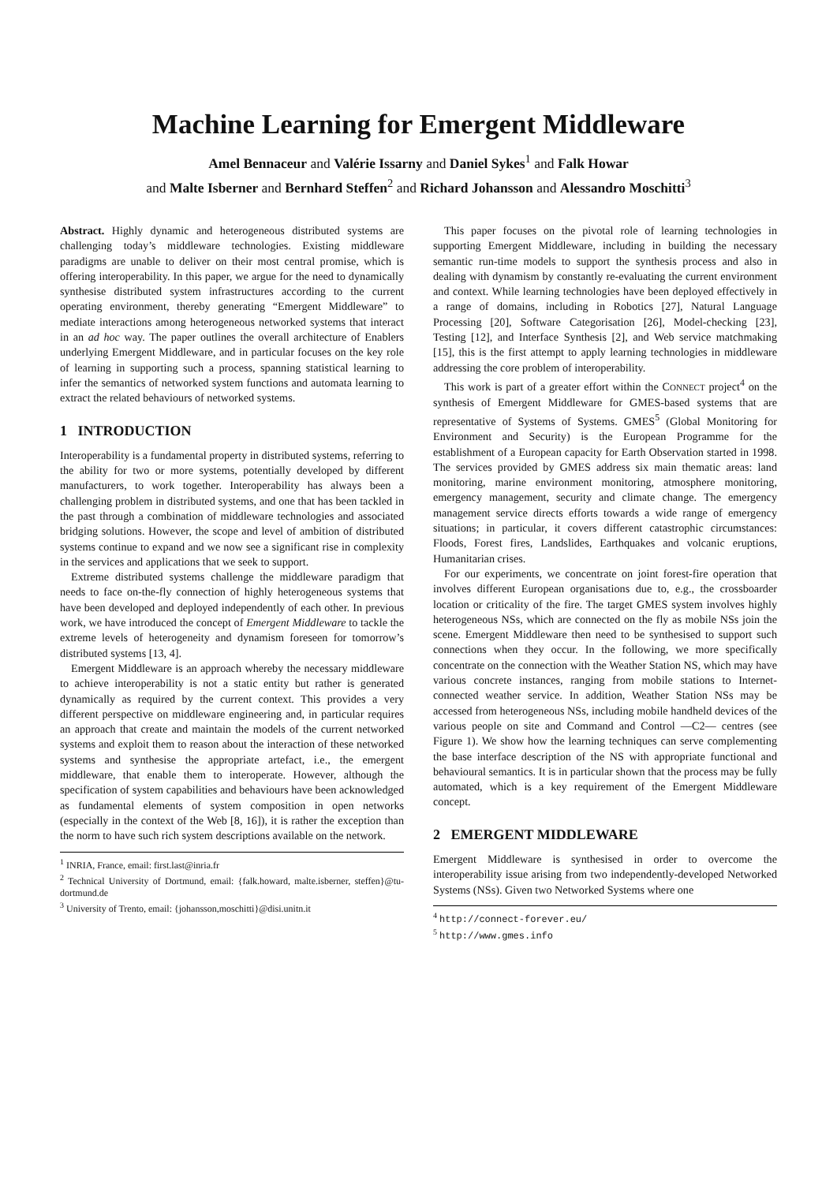Machine Learning for Emergent Middleware
Amel Bennaceur and Valérie Issarny and Daniel Sykes<sup>1</sup> and Falk Howar
and Malte Isberner and Bernhard Steffen<sup>2</sup> and Richard Johansson and Alessandro Moschitti<sup>3</sup>
Abstract. Highly dynamic and heterogeneous distributed systems are challenging today’s middleware technologies. Existing middleware paradigms are unable to deliver on their most central promise, which is offering interoperability. In this paper, we argue for the need to dynamically synthesise distributed system infrastructures according to the current operating environment, thereby generating “Emergent Middleware” to mediate interactions among heterogeneous networked systems that interact in an ad hoc way. The paper outlines the overall architecture of Enablers underlying Emergent Middleware, and in particular focuses on the key role of learning in supporting such a process, spanning statistical learning to infer the semantics of networked system functions and automata learning to extract the related behaviours of networked systems.
1 INTRODUCTION
Interoperability is a fundamental property in distributed systems, referring to the ability for two or more systems, potentially developed by different manufacturers, to work together. Interoperability has always been a challenging problem in distributed systems, and one that has been tackled in the past through a combination of middleware technologies and associated bridging solutions. However, the scope and level of ambition of distributed systems continue to expand and we now see a significant rise in complexity in the services and applications that we seek to support.
Extreme distributed systems challenge the middleware paradigm that needs to face on-the-fly connection of highly heterogeneous systems that have been developed and deployed independently of each other. In previous work, we have introduced the concept of Emergent Middleware to tackle the extreme levels of heterogeneity and dynamism foreseen for tomorrow’s distributed systems [13, 4].
Emergent Middleware is an approach whereby the necessary middleware to achieve interoperability is not a static entity but rather is generated dynamically as required by the current context. This provides a very different perspective on middleware engineering and, in particular requires an approach that create and maintain the models of the current networked systems and exploit them to reason about the interaction of these networked systems and synthesise the appropriate artefact, i.e., the emergent middleware, that enable them to interoperate. However, although the specification of system capabilities and behaviours have been acknowledged as fundamental elements of system composition in open networks (especially in the context of the Web [8, 16]), it is rather the exception than the norm to have such rich system descriptions available on the network.
<sup>1</sup> INRIA, France, email: first.last@inria.fr
<sup>2</sup> Technical University of Dortmund, email: {falk.howard, malte.isberner, steffen}@tu-dortmund.de
<sup>3</sup> University of Trento, email: {johansson,moschitti}@disi.unitn.it
This paper focuses on the pivotal role of learning technologies in supporting Emergent Middleware, including in building the necessary semantic run-time models to support the synthesis process and also in dealing with dynamism by constantly re-evaluating the current environment and context. While learning technologies have been deployed effectively in a range of domains, including in Robotics [27], Natural Language Processing [20], Software Categorisation [26], Model-checking [23], Testing [12], and Interface Synthesis [2], and Web service matchmaking [15], this is the first attempt to apply learning technologies in middleware addressing the core problem of interoperability.
This work is part of a greater effort within the CONNECT project<sup>4</sup> on the synthesis of Emergent Middleware for GMES-based systems that are representative of Systems of Systems. GMES<sup>5</sup> (Global Monitoring for Environment and Security) is the European Programme for the establishment of a European capacity for Earth Observation started in 1998. The services provided by GMES address six main thematic areas: land monitoring, marine environment monitoring, atmosphere monitoring, emergency management, security and climate change. The emergency management service directs efforts towards a wide range of emergency situations; in particular, it covers different catastrophic circumstances: Floods, Forest fires, Landslides, Earthquakes and volcanic eruptions, Humanitarian crises.
For our experiments, we concentrate on joint forest-fire operation that involves different European organisations due to, e.g., the crossboarder location or criticality of the fire. The target GMES system involves highly heterogeneous NSs, which are connected on the fly as mobile NSs join the scene. Emergent Middleware then need to be synthesised to support such connections when they occur. In the following, we more specifically concentrate on the connection with the Weather Station NS, which may have various concrete instances, ranging from mobile stations to Internet-connected weather service. In addition, Weather Station NSs may be accessed from heterogeneous NSs, including mobile handheld devices of the various people on site and Command and Control —C2— centres (see Figure 1). We show how the learning techniques can serve complementing the base interface description of the NS with appropriate functional and behavioural semantics. It is in particular shown that the process may be fully automated, which is a key requirement of the Emergent Middleware concept.
2 EMERGENT MIDDLEWARE
Emergent Middleware is synthesised in order to overcome the interoperability issue arising from two independently-developed Networked Systems (NSs). Given two Networked Systems where one
<sup>4</sup> http://connect-forever.eu/
<sup>5</sup> http://www.gmes.info